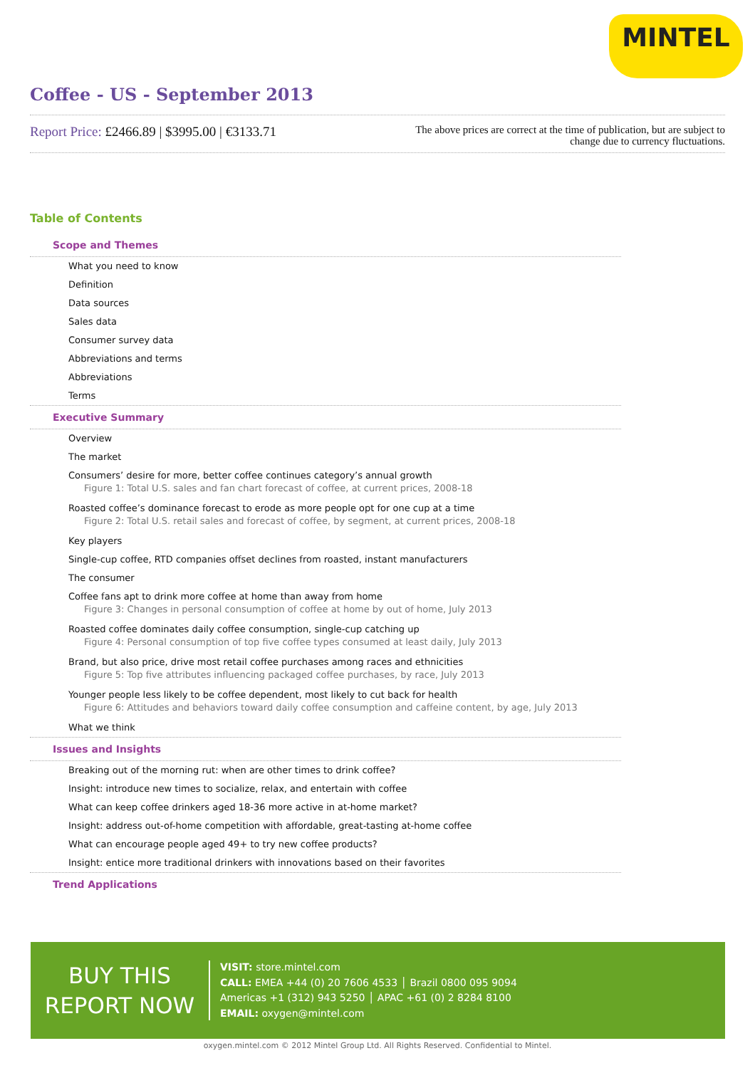MINTEL
Coffee - US - September 2013
Report Price: £2466.89 | $3995.00 | €3133.71
The above prices are correct at the time of publication, but are subject to
change due to currency fluctuations.
Table of Contents
Scope and Themes
What you need to know
Definition
Data sources
Sales data
Consumer survey data
Abbreviations and terms
Abbreviations
Terms
Executive Summary
Overview
The market
Consumers’ desire for more, better coffee continues category’s annual growth
Figure 1: Total U.S. sales and fan chart forecast of coffee, at current prices, 2008-18
Roasted coffee’s dominance forecast to erode as more people opt for one cup at a time
Figure 2: Total U.S. retail sales and forecast of coffee, by segment, at current prices, 2008-18
Key players
Single-cup coffee, RTD companies offset declines from roasted, instant manufacturers
The consumer
Coffee fans apt to drink more coffee at home than away from home
Figure 3: Changes in personal consumption of coffee at home by out of home, July 2013
Roasted coffee dominates daily coffee consumption, single-cup catching up
Figure 4: Personal consumption of top five coffee types consumed at least daily, July 2013
Brand, but also price, drive most retail coffee purchases among races and ethnicities
Figure 5: Top five attributes influencing packaged coffee purchases, by race, July 2013
Younger people less likely to be coffee dependent, most likely to cut back for health
Figure 6: Attitudes and behaviors toward daily coffee consumption and caffeine content, by age, July 2013
What we think
Issues and Insights
Breaking out of the morning rut: when are other times to drink coffee?
Insight: introduce new times to socialize, relax, and entertain with coffee
What can keep coffee drinkers aged 18-36 more active in at-home market?
Insight: address out-of-home competition with affordable, great-tasting at-home coffee
What can encourage people aged 49+ to try new coffee products?
Insight: entice more traditional drinkers with innovations based on their favorites
Trend Applications
BUY THIS
REPORT NOW
VISIT: store.mintel.com
CALL: EMEA +44 (0) 20 7606 4533 │ Brazil 0800 095 9094
Americas +1 (312) 943 5250 │ APAC +61 (0) 2 8284 8100
EMAIL: oxygen@mintel.com
oxygen.mintel.com © 2012 Mintel Group Ltd. All Rights Reserved. Confidential to Mintel.